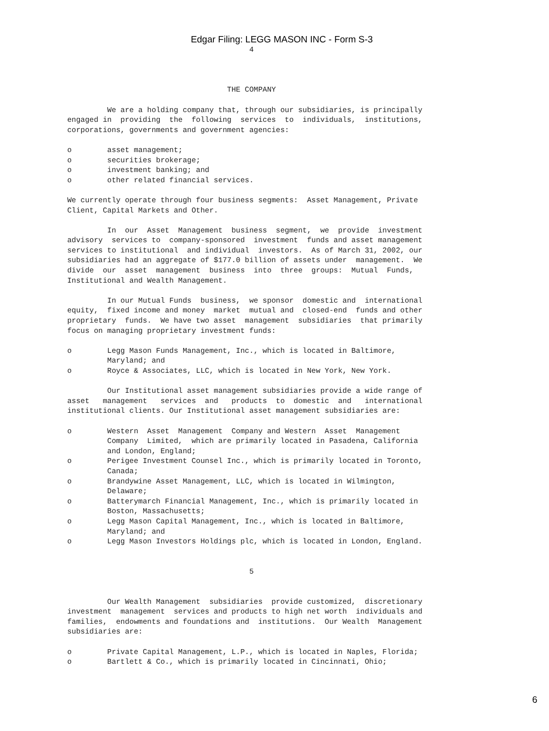Edgar Filing: LEGG MASON INC - Form S-3
                                         4



                                    THE COMPANY

         We are a holding company that, through our subsidiaries, is principally
engaged in  providing  the  following  services  to  individuals,  institutions,
corporations, governments and government agencies:

o        asset management;
o        securities brokerage;
o        investment banking; and
o        other related financial services.

We currently operate through four business segments:  Asset Management, Private
Client, Capital Markets and Other.

         In  our  Asset  Management  business  segment,  we  provide  investment
advisory  services to  company-sponsored  investment  funds and asset management
services to institutional  and individual  investors.  As of March 31, 2002, our
subsidiaries had an aggregate of $177.0 billion of assets under  management.  We
divide  our  asset  management  business  into  three  groups:  Mutual  Funds,
Institutional and Wealth Management.

         In our Mutual Funds  business,  we sponsor  domestic and  international
equity,  fixed income and money  market  mutual and  closed-end  funds and other
proprietary  funds.  We have two asset  management  subsidiaries  that primarily
focus on managing proprietary investment funds:

o        Legg Mason Funds Management, Inc., which is located in Baltimore,
         Maryland; and
o        Royce & Associates, LLC, which is located in New York, New York.

         Our Institutional asset management subsidiaries provide a wide range of
asset   management   services  and   products  to  domestic  and   international
institutional clients. Our Institutional asset management subsidiaries are:

o        Western  Asset  Management  Company and Western  Asset  Management
         Company  Limited,  which are primarily located in Pasadena, California
         and London, England;
o        Perigee Investment Counsel Inc., which is primarily located in Toronto,
         Canada;
o        Brandywine Asset Management, LLC, which is located in Wilmington,
         Delaware;
o        Batterymarch Financial Management, Inc., which is primarily located in
         Boston, Massachusetts;
o        Legg Mason Capital Management, Inc., which is located in Baltimore,
         Maryland; and
o        Legg Mason Investors Holdings plc, which is located in London, England.


                                         5


         Our Wealth Management  subsidiaries  provide customized,  discretionary
investment  management  services and products to high net worth  individuals and
families,  endowments and foundations and  institutions.  Our Wealth  Management
subsidiaries are:

o        Private Capital Management, L.P., which is located in Naples, Florida;
o        Bartlett & Co., which is primarily located in Cincinnati, Ohio;
6